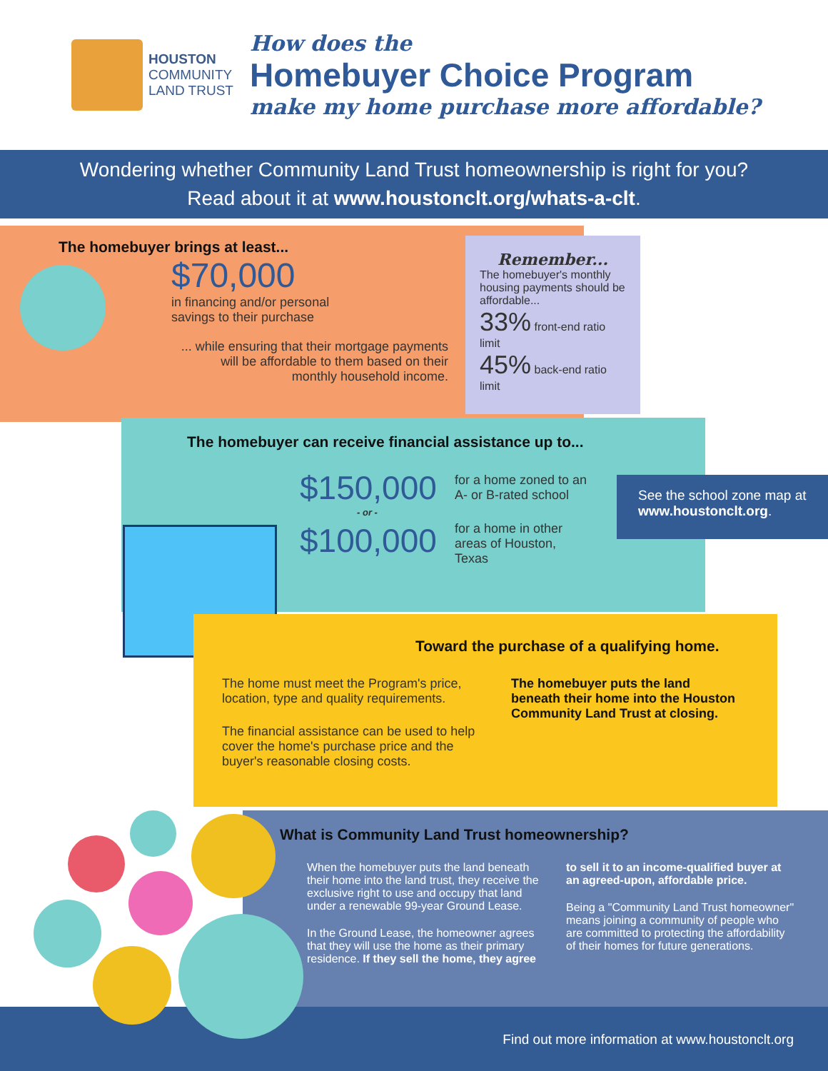HOUSTON
COMMUNITY
LAND TRUST
How does the
Homebuyer Choice Program
make my home purchase more affordable?
Wondering whether Community Land Trust homeownership is right for you?
Read about it at www.houstonclt.org/whats-a-clt.
The homebuyer brings at least...
$70,000
in financing and/or personal
savings to their purchase
... while ensuring that their mortgage payments will be affordable to them based on their monthly household income.
Remember...
The homebuyer's monthly housing payments should be affordable...
33% front-end ratio limit
45% back-end ratio limit
The homebuyer can receive financial assistance up to...
$150,000 for a home zoned to an
A- or B-rated school
- or -
$100,000 for a home in other
areas of Houston,
Texas
See the school zone map at www.houstonclt.org.
Toward the purchase of a qualifying home.
The home must meet the Program's price, location, type and quality requirements.
The financial assistance can be used to help cover the home's purchase price and the buyer's reasonable closing costs.
The homebuyer puts the land beneath their home into the Houston Community Land Trust at closing.
What is Community Land Trust homeownership?
When the homebuyer puts the land beneath their home into the land trust, they receive the exclusive right to use and occupy that land under a renewable 99-year Ground Lease.
In the Ground Lease, the homeowner agrees that they will use the home as their primary residence. If they sell the home, they agree
to sell it to an income-qualified buyer at an agreed-upon, affordable price.
Being a "Community Land Trust homeowner" means joining a community of people who are committed to protecting the affordability of their homes for future generations.
Find out more information at www.houstonclt.org